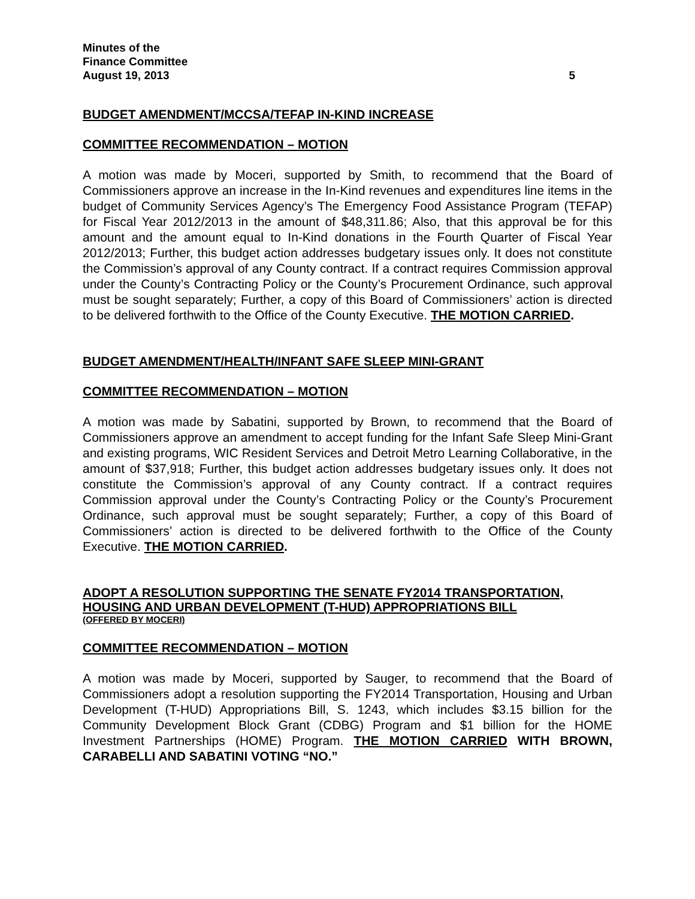Minutes of the
Finance Committee
August 19, 2013 5
BUDGET AMENDMENT/MCCSA/TEFAP IN-KIND INCREASE
COMMITTEE RECOMMENDATION – MOTION
A motion was made by Moceri, supported by Smith, to recommend that the Board of Commissioners approve an increase in the In-Kind revenues and expenditures line items in the budget of Community Services Agency’s The Emergency Food Assistance Program (TEFAP) for Fiscal Year 2012/2013 in the amount of $48,311.86; Also, that this approval be for this amount and the amount equal to In-Kind donations in the Fourth Quarter of Fiscal Year 2012/2013; Further, this budget action addresses budgetary issues only. It does not constitute the Commission’s approval of any County contract. If a contract requires Commission approval under the County’s Contracting Policy or the County’s Procurement Ordinance, such approval must be sought separately; Further, a copy of this Board of Commissioners’ action is directed to be delivered forthwith to the Office of the County Executive. THE MOTION CARRIED.
BUDGET AMENDMENT/HEALTH/INFANT SAFE SLEEP MINI-GRANT
COMMITTEE RECOMMENDATION – MOTION
A motion was made by Sabatini, supported by Brown, to recommend that the Board of Commissioners approve an amendment to accept funding for the Infant Safe Sleep Mini-Grant and existing programs, WIC Resident Services and Detroit Metro Learning Collaborative, in the amount of $37,918; Further, this budget action addresses budgetary issues only. It does not constitute the Commission’s approval of any County contract. If a contract requires Commission approval under the County’s Contracting Policy or the County’s Procurement Ordinance, such approval must be sought separately; Further, a copy of this Board of Commissioners’ action is directed to be delivered forthwith to the Office of the County Executive. THE MOTION CARRIED.
ADOPT A RESOLUTION SUPPORTING THE SENATE FY2014 TRANSPORTATION, HOUSING AND URBAN DEVELOPMENT (T-HUD) APPROPRIATIONS BILL
(OFFERED BY MOCERI)
COMMITTEE RECOMMENDATION – MOTION
A motion was made by Moceri, supported by Sauger, to recommend that the Board of Commissioners adopt a resolution supporting the FY2014 Transportation, Housing and Urban Development (T-HUD) Appropriations Bill, S. 1243, which includes $3.15 billion for the Community Development Block Grant (CDBG) Program and $1 billion for the HOME Investment Partnerships (HOME) Program. THE MOTION CARRIED WITH BROWN, CARABELLI AND SABATINI VOTING “NO.”